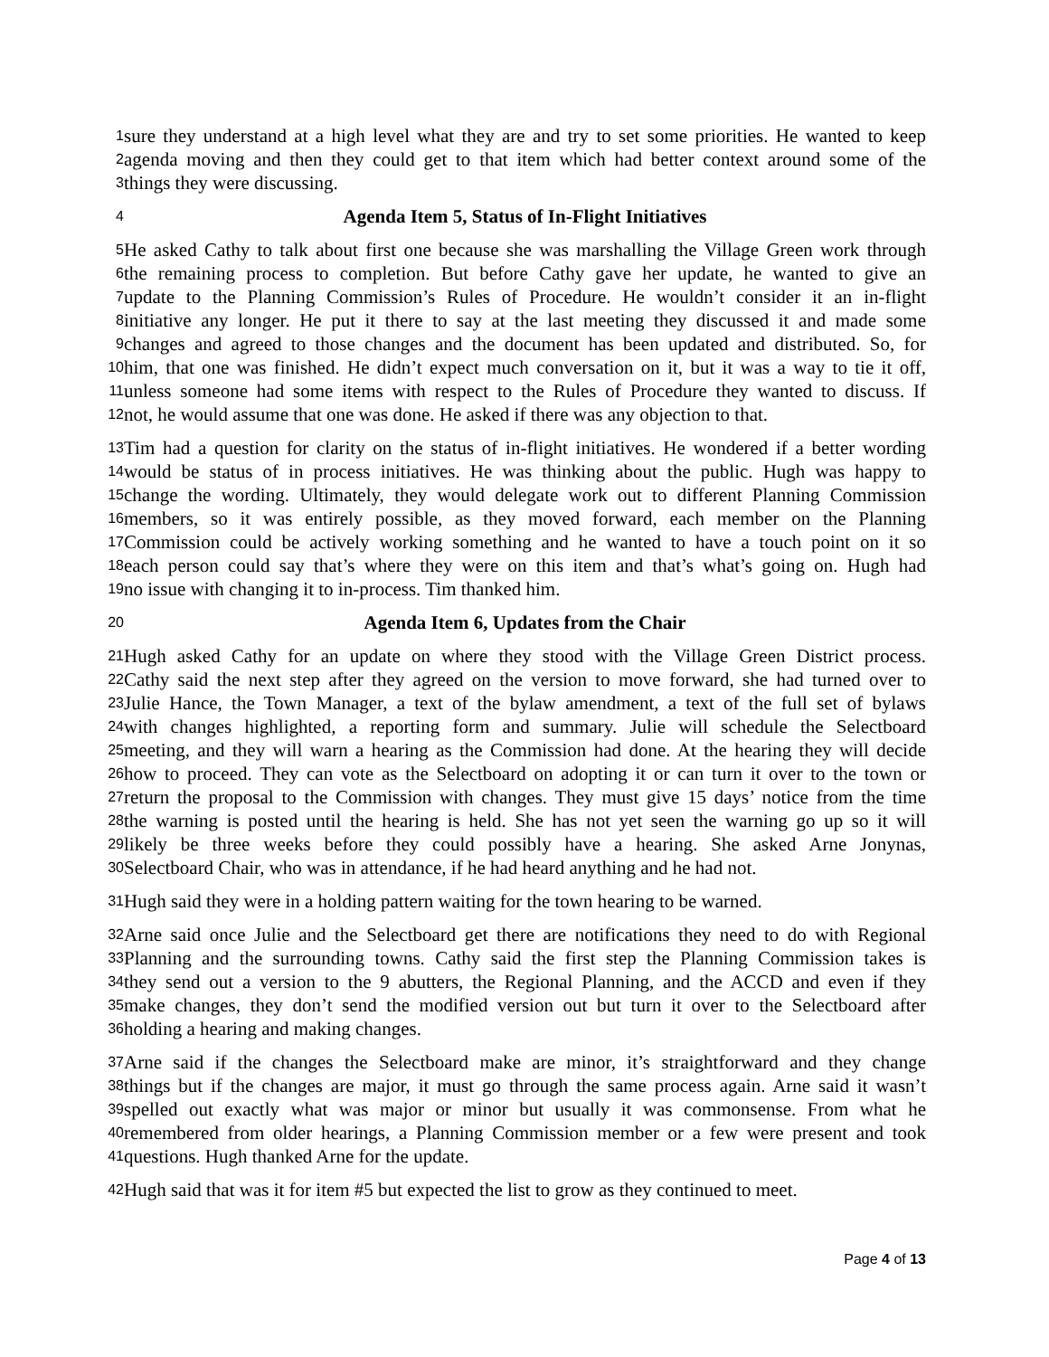1
sure they understand at a high level what they are and try to set some priorities. He wanted to keep
2
agenda moving and then they could get to that item which had better context around some of the
3
things they were discussing.
4
Agenda Item 5, Status of In-Flight Initiatives
5
He asked Cathy to talk about first one because she was marshalling the Village Green work through
6
the remaining process to completion. But before Cathy gave her update, he wanted to give an
7
update to the Planning Commission’s Rules of Procedure. He wouldn’t consider it an in-flight
8
initiative any longer. He put it there to say at the last meeting they discussed it and made some
9
changes and agreed to those changes and the document has been updated and distributed. So, for
10
him, that one was finished. He didn’t expect much conversation on it, but it was a way to tie it off,
11
unless someone had some items with respect to the Rules of Procedure they wanted to discuss. If
12
not, he would assume that one was done. He asked if there was any objection to that.
13
Tim had a question for clarity on the status of in-flight initiatives. He wondered if a better wording
14
would be status of in process initiatives. He was thinking about the public. Hugh was happy to
15
change the wording. Ultimately, they would delegate work out to different Planning Commission
16
members, so it was entirely possible, as they moved forward, each member on the Planning
17
Commission could be actively working something and he wanted to have a touch point on it so
18
each person could say that’s where they were on this item and that’s what’s going on. Hugh had
19
no issue with changing it to in-process. Tim thanked him.
20
Agenda Item 6, Updates from the Chair
21
Hugh asked Cathy for an update on where they stood with the Village Green District process.
22
Cathy said the next step after they agreed on the version to move forward, she had turned over to
23
Julie Hance, the Town Manager, a text of the bylaw amendment, a text of the full set of bylaws
24
with changes highlighted, a reporting form and summary. Julie will schedule the Selectboard
25
meeting, and they will warn a hearing as the Commission had done. At the hearing they will decide
26
how to proceed. They can vote as the Selectboard on adopting it or can turn it over to the town or
27
return the proposal to the Commission with changes. They must give 15 days’ notice from the time
28
the warning is posted until the hearing is held. She has not yet seen the warning go up so it will
29
likely be three weeks before they could possibly have a hearing. She asked Arne Jonynas,
30
Selectboard Chair, who was in attendance, if he had heard anything and he had not.
31
Hugh said they were in a holding pattern waiting for the town hearing to be warned.
32
Arne said once Julie and the Selectboard get there are notifications they need to do with Regional
33
Planning and the surrounding towns. Cathy said the first step the Planning Commission takes is
34
they send out a version to the 9 abutters, the Regional Planning, and the ACCD and even if they
35
make changes, they don’t send the modified version out but turn it over to the Selectboard after
36
holding a hearing and making changes.
37
Arne said if the changes the Selectboard make are minor, it’s straightforward and they change
38
things but if the changes are major, it must go through the same process again. Arne said it wasn’t
39
spelled out exactly what was major or minor but usually it was commonsense. From what he
40
remembered from older hearings, a Planning Commission member or a few were present and took
41
questions. Hugh thanked Arne for the update.
42
Hugh said that was it for item #5 but expected the list to grow as they continued to meet.
Page 4 of 13